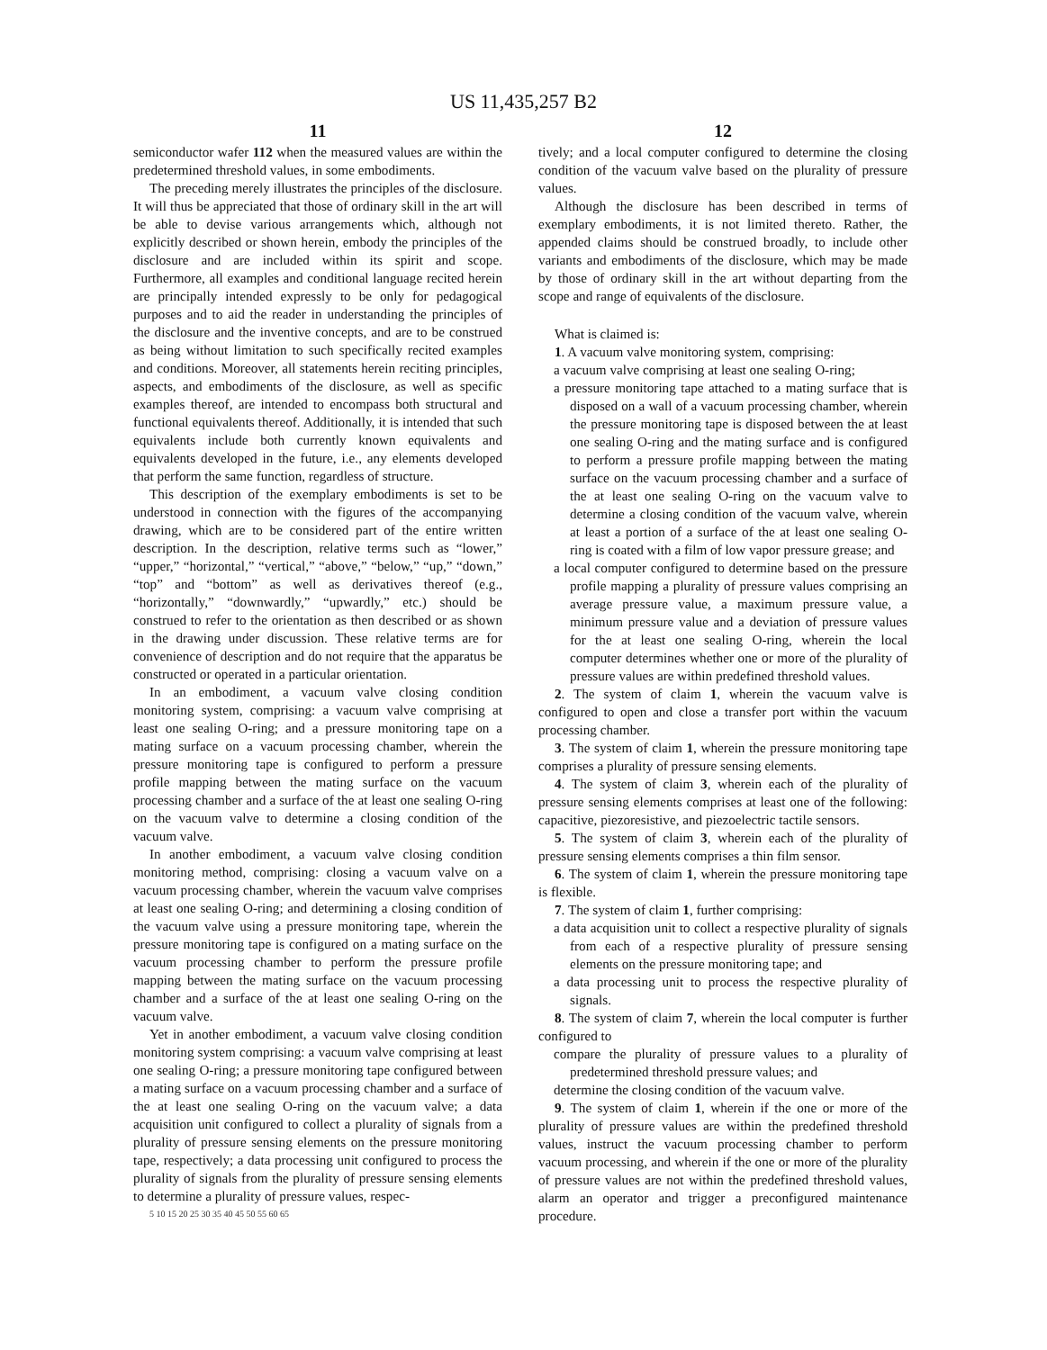US 11,435,257 B2
11
semiconductor wafer 112 when the measured values are within the predetermined threshold values, in some embodiments.
The preceding merely illustrates the principles of the disclosure. It will thus be appreciated that those of ordinary skill in the art will be able to devise various arrangements which, although not explicitly described or shown herein, embody the principles of the disclosure and are included within its spirit and scope. Furthermore, all examples and conditional language recited herein are principally intended expressly to be only for pedagogical purposes and to aid the reader in understanding the principles of the disclosure and the inventive concepts, and are to be construed as being without limitation to such specifically recited examples and conditions. Moreover, all statements herein reciting principles, aspects, and embodiments of the disclosure, as well as specific examples thereof, are intended to encompass both structural and functional equivalents thereof. Additionally, it is intended that such equivalents include both currently known equivalents and equivalents developed in the future, i.e., any elements developed that perform the same function, regardless of structure.
This description of the exemplary embodiments is set to be understood in connection with the figures of the accompanying drawing, which are to be considered part of the entire written description. In the description, relative terms such as “lower,” “upper,” “horizontal,” “vertical,” “above,” “below,” “up,” “down,” “top” and “bottom” as well as derivatives thereof (e.g., “horizontally,” “downwardly,” “upwardly,” etc.) should be construed to refer to the orientation as then described or as shown in the drawing under discussion. These relative terms are for convenience of description and do not require that the apparatus be constructed or operated in a particular orientation.
In an embodiment, a vacuum valve closing condition monitoring system, comprising: a vacuum valve comprising at least one sealing O-ring; and a pressure monitoring tape on a mating surface on a vacuum processing chamber, wherein the pressure monitoring tape is configured to perform a pressure profile mapping between the mating surface on the vacuum processing chamber and a surface of the at least one sealing O-ring on the vacuum valve to determine a closing condition of the vacuum valve.
In another embodiment, a vacuum valve closing condition monitoring method, comprising: closing a vacuum valve on a vacuum processing chamber, wherein the vacuum valve comprises at least one sealing O-ring; and determining a closing condition of the vacuum valve using a pressure monitoring tape, wherein the pressure monitoring tape is configured on a mating surface on the vacuum processing chamber to perform the pressure profile mapping between the mating surface on the vacuum processing chamber and a surface of the at least one sealing O-ring on the vacuum valve.
Yet in another embodiment, a vacuum valve closing condition monitoring system comprising: a vacuum valve comprising at least one sealing O-ring; a pressure monitoring tape configured between a mating surface on a vacuum processing chamber and a surface of the at least one sealing O-ring on the vacuum valve; a data acquisition unit configured to collect a plurality of signals from a plurality of pressure sensing elements on the pressure monitoring tape, respectively; a data processing unit configured to process the plurality of signals from the plurality of pressure sensing elements to determine a plurality of pressure values, respec-
5 10 15 20 25 30 35 40 45 50 55 60 65
12
tively; and a local computer configured to determine the closing condition of the vacuum valve based on the plurality of pressure values.
Although the disclosure has been described in terms of exemplary embodiments, it is not limited thereto. Rather, the appended claims should be construed broadly, to include other variants and embodiments of the disclosure, which may be made by those of ordinary skill in the art without departing from the scope and range of equivalents of the disclosure.
What is claimed is:
1. A vacuum valve monitoring system, comprising:
a vacuum valve comprising at least one sealing O-ring;
a pressure monitoring tape attached to a mating surface that is disposed on a wall of a vacuum processing chamber, wherein the pressure monitoring tape is disposed between the at least one sealing O-ring and the mating surface and is configured to perform a pressure profile mapping between the mating surface on the vacuum processing chamber and a surface of the at least one sealing O-ring on the vacuum valve to determine a closing condition of the vacuum valve, wherein at least a portion of a surface of the at least one sealing O-ring is coated with a film of low vapor pressure grease; and
a local computer configured to determine based on the pressure profile mapping a plurality of pressure values comprising an average pressure value, a maximum pressure value, a minimum pressure value and a deviation of pressure values for the at least one sealing O-ring, wherein the local computer determines whether one or more of the plurality of pressure values are within predefined threshold values.
2. The system of claim 1, wherein the vacuum valve is configured to open and close a transfer port within the vacuum processing chamber.
3. The system of claim 1, wherein the pressure monitoring tape comprises a plurality of pressure sensing elements.
4. The system of claim 3, wherein each of the plurality of pressure sensing elements comprises at least one of the following: capacitive, piezoresistive, and piezoelectric tactile sensors.
5. The system of claim 3, wherein each of the plurality of pressure sensing elements comprises a thin film sensor.
6. The system of claim 1, wherein the pressure monitoring tape is flexible.
7. The system of claim 1, further comprising:
a data acquisition unit to collect a respective plurality of signals from each of a respective plurality of pressure sensing elements on the pressure monitoring tape; and
a data processing unit to process the respective plurality of signals.
8. The system of claim 7, wherein the local computer is further configured to
compare the plurality of pressure values to a plurality of predetermined threshold pressure values; and
determine the closing condition of the vacuum valve.
9. The system of claim 1, wherein if the one or more of the plurality of pressure values are within the predefined threshold values, instruct the vacuum processing chamber to perform vacuum processing, and wherein if the one or more of the plurality of pressure values are not within the predefined threshold values, alarm an operator and trigger a preconfigured maintenance procedure.